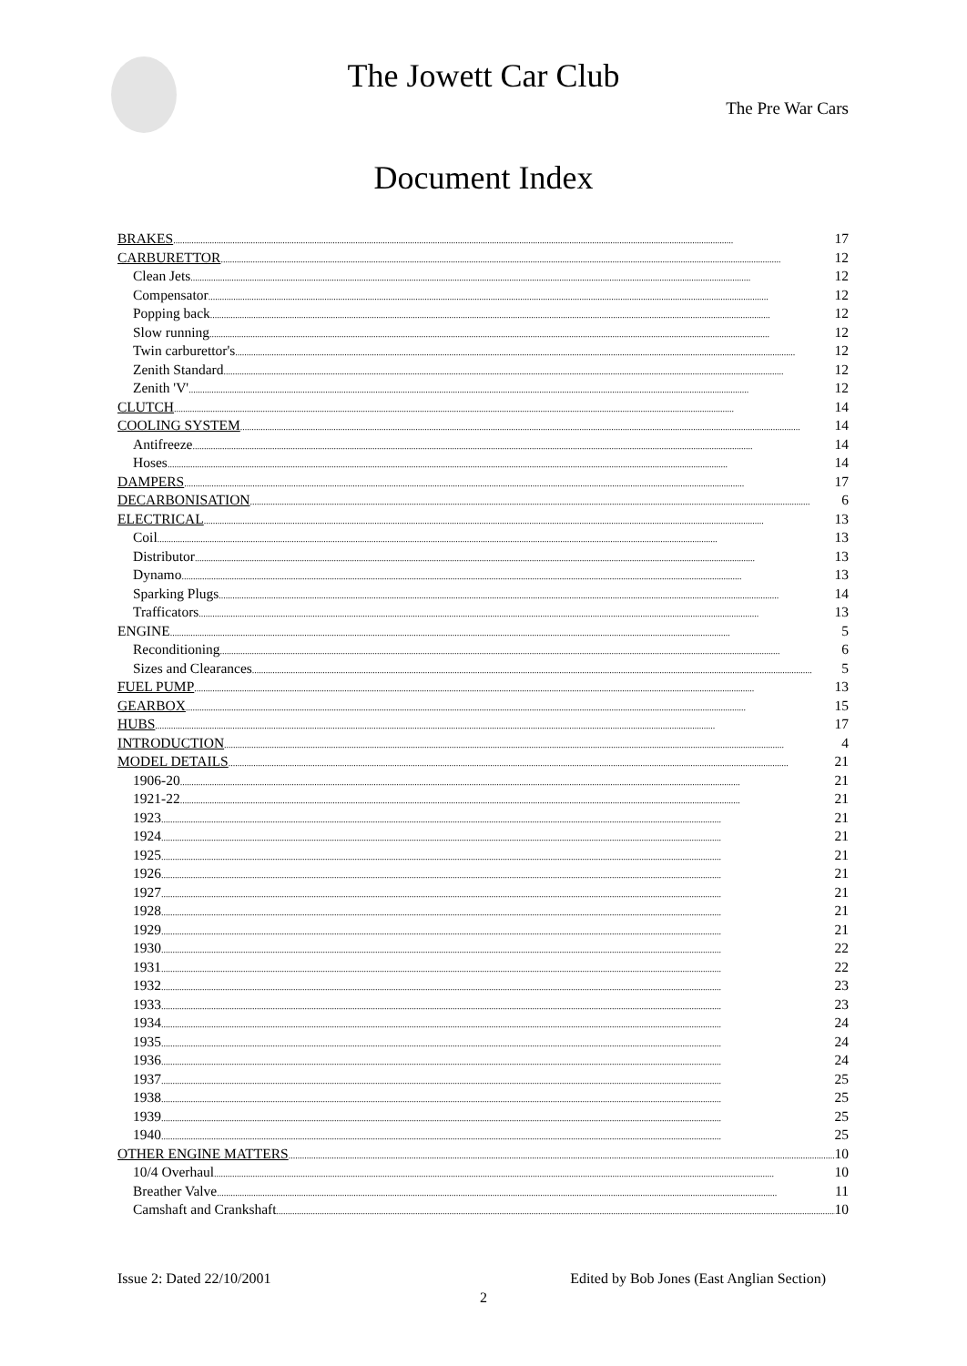The Jowett Car Club
The Pre War Cars
Document Index
BRAKES 17
CARBURETTOR 12
Clean Jets 12
Compensator 12
Popping back 12
Slow running 12
Twin carburettor's 12
Zenith Standard 12
Zenith 'V' 12
CLUTCH 14
COOLING SYSTEM 14
Antifreeze 14
Hoses 14
DAMPERS 17
DECARBONISATION 6
ELECTRICAL 13
Coil 13
Distributor 13
Dynamo 13
Sparking Plugs 14
Trafficators 13
ENGINE 5
Reconditioning 6
Sizes and Clearances 5
FUEL PUMP 13
GEARBOX 15
HUBS 17
INTRODUCTION 4
MODEL DETAILS 21
1906-20 21
1921-22 21
1923 21
1924 21
1925 21
1926 21
1927 21
1928 21
1929 21
1930 22
1931 22
1932 23
1933 23
1934 24
1935 24
1936 24
1937 25
1938 25
1939 25
1940 25
OTHER ENGINE MATTERS 10
10/4 Overhaul 10
Breather Valve 11
Camshaft and Crankshaft 10
Issue 2: Dated 22/10/2001 Edited by Bob Jones (East Anglian Section)
2